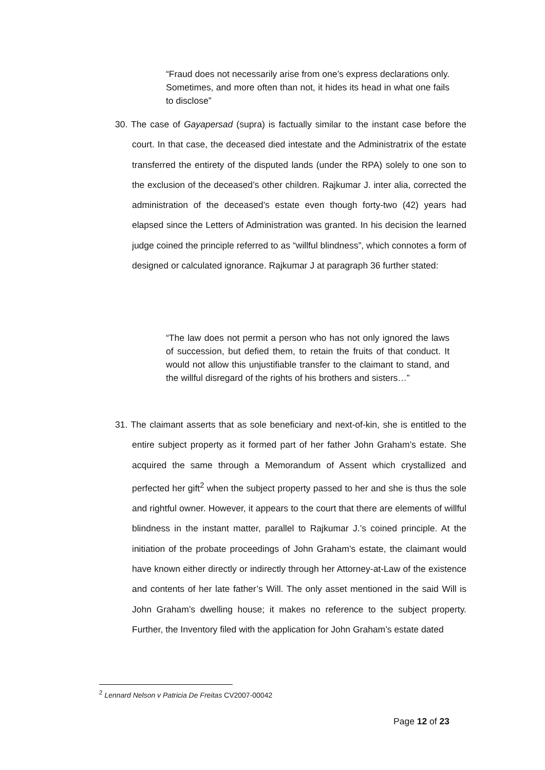“Fraud does not necessarily arise from one’s express declarations only. Sometimes, and more often than not, it hides its head in what one fails to disclose”
30. The case of Gayapersad (supra) is factually similar to the instant case before the court. In that case, the deceased died intestate and the Administratrix of the estate transferred the entirety of the disputed lands (under the RPA) solely to one son to the exclusion of the deceased’s other children. Rajkumar J. inter alia, corrected the administration of the deceased’s estate even though forty-two (42) years had elapsed since the Letters of Administration was granted. In his decision the learned judge coined the principle referred to as “willful blindness”, which connotes a form of designed or calculated ignorance. Rajkumar J at paragraph 36 further stated:
“The law does not permit a person who has not only ignored the laws of succession, but defied them, to retain the fruits of that conduct. It would not allow this unjustifiable transfer to the claimant to stand, and the willful disregard of the rights of his brothers and sisters…”
31. The claimant asserts that as sole beneficiary and next-of-kin, she is entitled to the entire subject property as it formed part of her father John Graham’s estate. She acquired the same through a Memorandum of Assent which crystallized and perfected her gift<sup>2</sup> when the subject property passed to her and she is thus the sole and rightful owner. However, it appears to the court that there are elements of willful blindness in the instant matter, parallel to Rajkumar J.’s coined principle. At the initiation of the probate proceedings of John Graham’s estate, the claimant would have known either directly or indirectly through her Attorney-at-Law of the existence and contents of her late father’s Will. The only asset mentioned in the said Will is John Graham’s dwelling house; it makes no reference to the subject property. Further, the Inventory filed with the application for John Graham’s estate dated
<sup>2</sup> Lennard Nelson v Patricia De Freitas CV2007-00042
Page 12 of 23